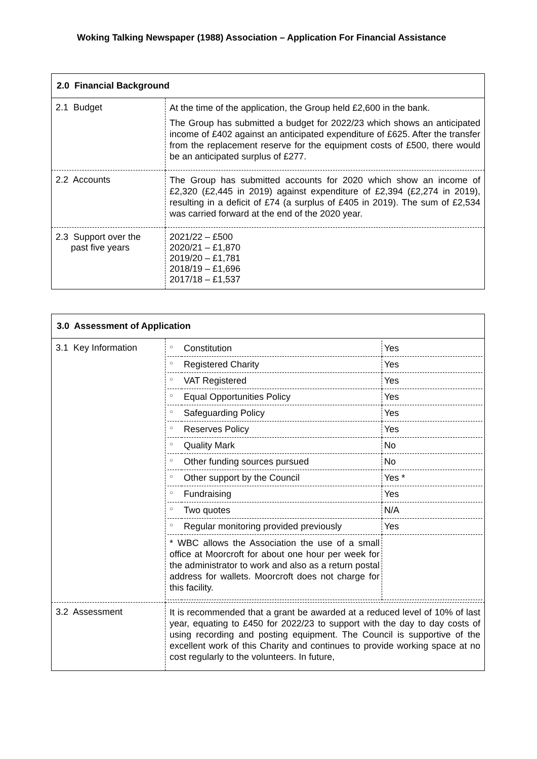Woking Talking Newspaper (1988) Association – Application For Financial Assistance
| 2.0 Financial Background | |
| --- | --- |
| 2.1 Budget | At the time of the application, the Group held £2,600 in the bank. The Group has submitted a budget for 2022/23 which shows an anticipated income of £402 against an anticipated expenditure of £625. After the transfer from the replacement reserve for the equipment costs of £500, there would be an anticipated surplus of £277. |
| 2.2 Accounts | The Group has submitted accounts for 2020 which show an income of £2,320 (£2,445 in 2019) against expenditure of £2,394 (£2,274 in 2019), resulting in a deficit of £74 (a surplus of £405 in 2019). The sum of £2,534 was carried forward at the end of the 2020 year. |
| 2.3 Support over the past five years | 2021/22 – £500 2020/21 – £1,870 2019/20 – £1,781 2018/19 – £1,696 2017/18 – £1,537 |
| 3.0 Assessment of Application | |
| --- | --- |
| 3.1 Key Information | / ○ / Constitution / Yes / / ○ / Registered Charity / Yes / / ○ / VAT Registered / Yes / / ○ / Equal Opportunities Policy / Yes / / ○ / Safeguarding Policy / Yes / / ○ / Reserves Policy / Yes / / ○ / Quality Mark / No / / ○ / Other funding sources pursued / No / / ○ / Other support by the Council / Yes * / / ○ / Fundraising / Yes / / ○ / Two quotes / N/A / / ○ / Regular monitoring provided previously / Yes / / * WBC allows the Association the use of a small office at Moorcroft for about one hour per week for the administrator to work and also as a return postal address for wallets. Moorcroft does not charge for this facility. / / / |
| 3.2 Assessment | It is recommended that a grant be awarded at a reduced level of 10% of last year, equating to £450 for 2022/23 to support with the day to day costs of using recording and posting equipment. The Council is supportive of the excellent work of this Charity and continues to provide working space at no cost regularly to the volunteers. In future, |